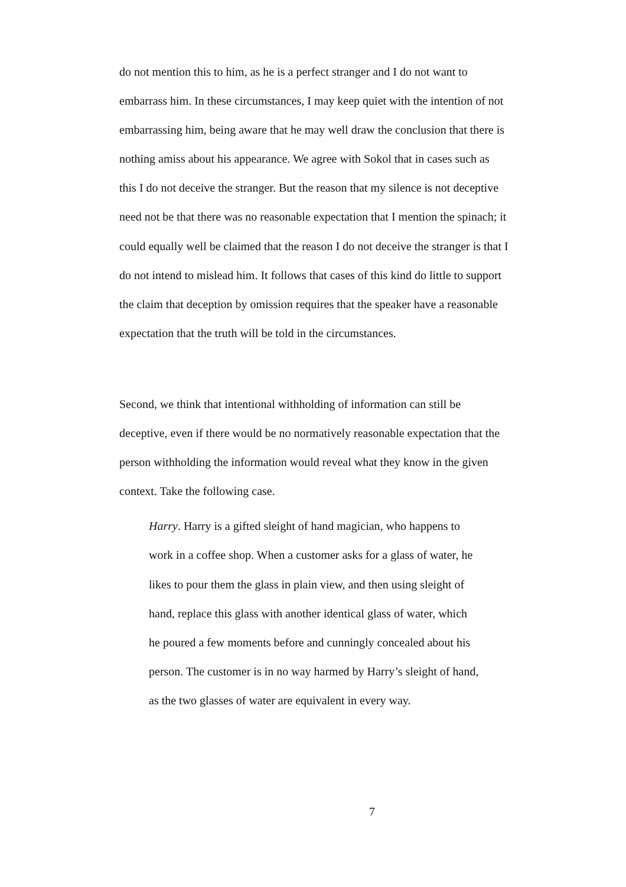do not mention this to him, as he is a perfect stranger and I do not want to embarrass him. In these circumstances, I may keep quiet with the intention of not embarrassing him, being aware that he may well draw the conclusion that there is nothing amiss about his appearance. We agree with Sokol that in cases such as this I do not deceive the stranger. But the reason that my silence is not deceptive need not be that there was no reasonable expectation that I mention the spinach; it could equally well be claimed that the reason I do not deceive the stranger is that I do not intend to mislead him. It follows that cases of this kind do little to support the claim that deception by omission requires that the speaker have a reasonable expectation that the truth will be told in the circumstances.
Second, we think that intentional withholding of information can still be deceptive, even if there would be no normatively reasonable expectation that the person withholding the information would reveal what they know in the given context. Take the following case.
Harry. Harry is a gifted sleight of hand magician, who happens to work in a coffee shop. When a customer asks for a glass of water, he likes to pour them the glass in plain view, and then using sleight of hand, replace this glass with another identical glass of water, which he poured a few moments before and cunningly concealed about his person. The customer is in no way harmed by Harry’s sleight of hand, as the two glasses of water are equivalent in every way.
7